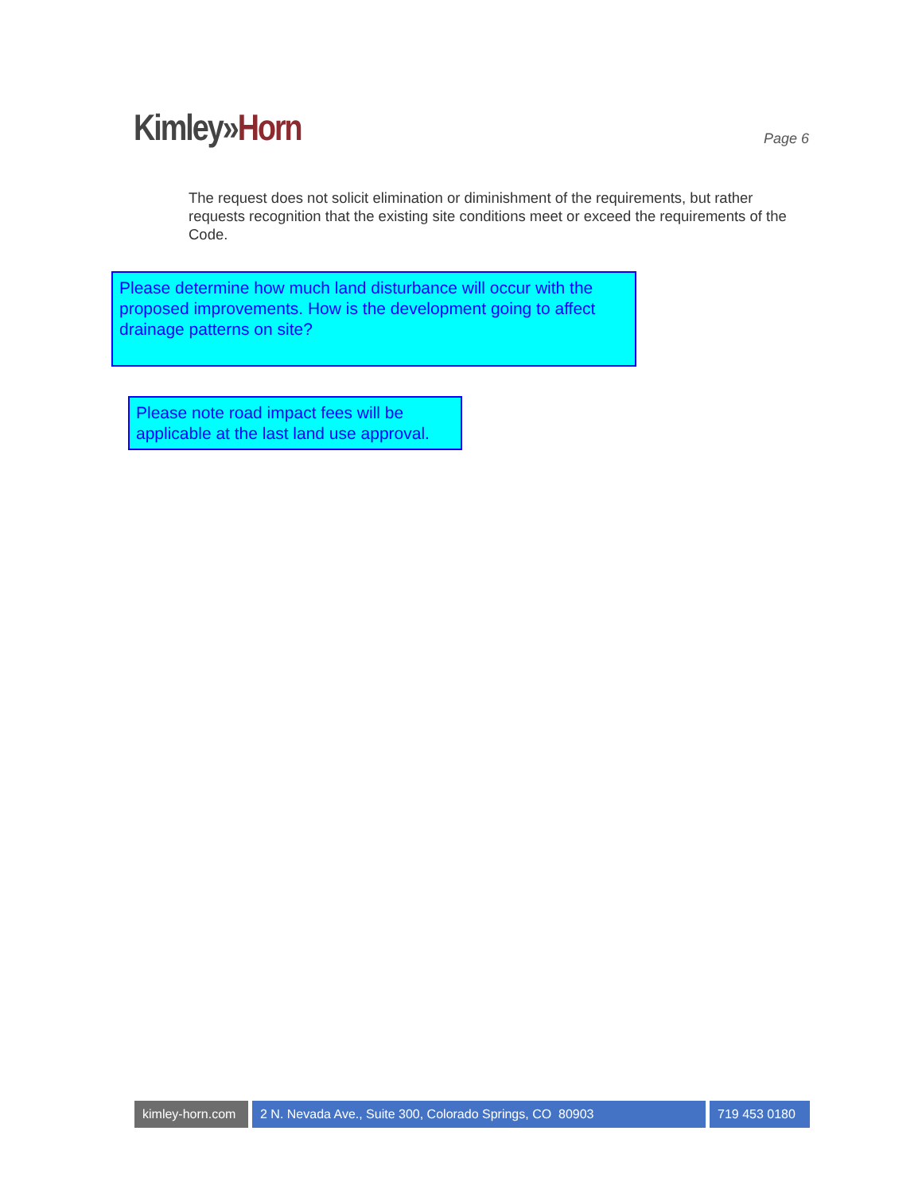Kimley»Horn
Page 6
The request does not solicit elimination or diminishment of the requirements, but rather requests recognition that the existing site conditions meet or exceed the requirements of the Code.
Please determine how much land disturbance will occur with the proposed improvements. How is the development going to affect drainage patterns on site?
Please note road impact fees will be applicable at the last land use approval.
kimley-horn.com
2 N. Nevada Ave., Suite 300, Colorado Springs, CO 80903 719 453 0180